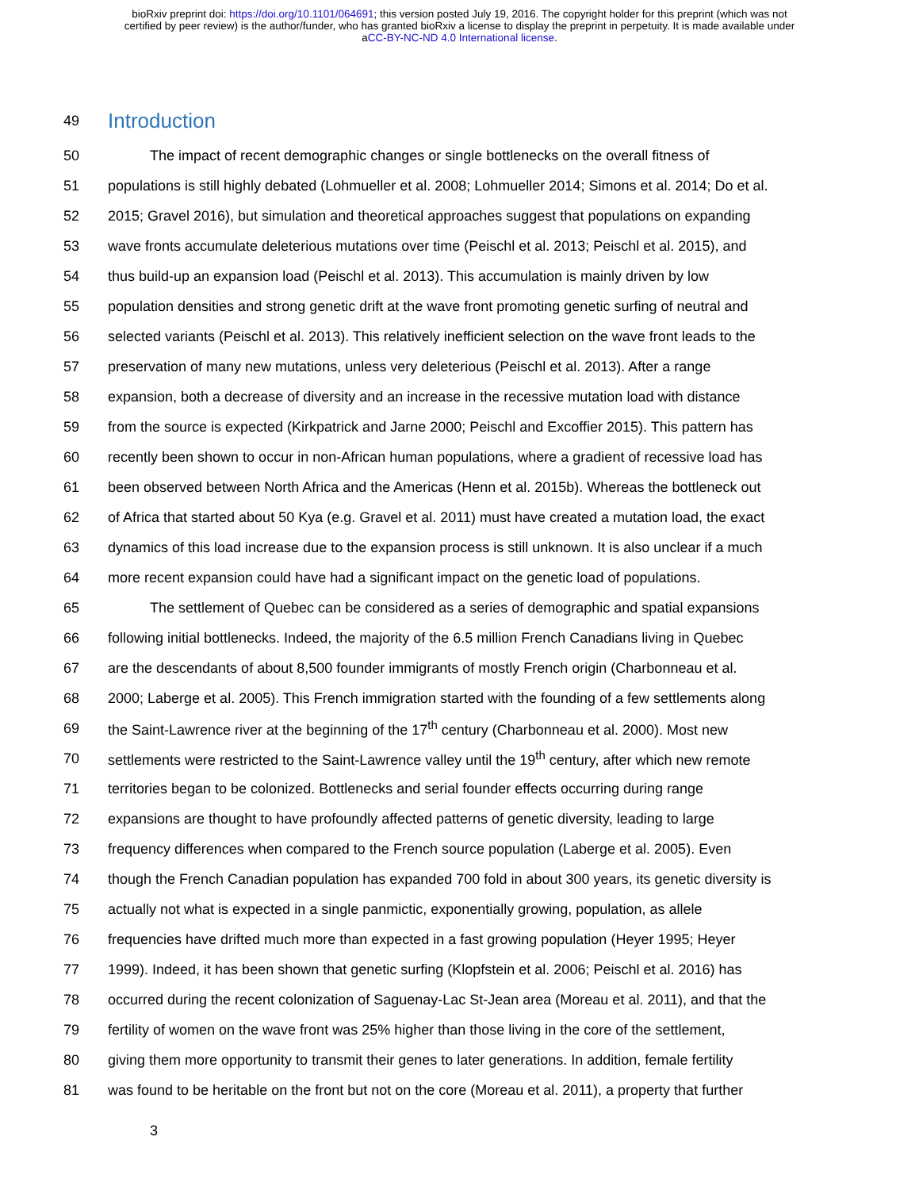bioRxiv preprint doi: https://doi.org/10.1101/064691; this version posted July 19, 2016. The copyright holder for this preprint (which was not
certified by peer review) is the author/funder, who has granted bioRxiv a license to display the preprint in perpetuity. It is made available under
aCC-BY-NC-ND 4.0 International license.
49 Introduction
50 The impact of recent demographic changes or single bottlenecks on the overall fitness of
51 populations is still highly debated (Lohmueller et al. 2008; Lohmueller 2014; Simons et al. 2014; Do et al.
52 2015; Gravel 2016), but simulation and theoretical approaches suggest that populations on expanding
53 wave fronts accumulate deleterious mutations over time (Peischl et al. 2013; Peischl et al. 2015), and
54 thus build-up an expansion load (Peischl et al. 2013). This accumulation is mainly driven by low
55 population densities and strong genetic drift at the wave front promoting genetic surfing of neutral and
56 selected variants (Peischl et al. 2013). This relatively inefficient selection on the wave front leads to the
57 preservation of many new mutations, unless very deleterious (Peischl et al. 2013). After a range
58 expansion, both a decrease of diversity and an increase in the recessive mutation load with distance
59 from the source is expected (Kirkpatrick and Jarne 2000; Peischl and Excoffier 2015). This pattern has
60 recently been shown to occur in non-African human populations, where a gradient of recessive load has
61 been observed between North Africa and the Americas (Henn et al. 2015b). Whereas the bottleneck out
62 of Africa that started about 50 Kya (e.g. Gravel et al. 2011) must have created a mutation load, the exact
63 dynamics of this load increase due to the expansion process is still unknown. It is also unclear if a much
64 more recent expansion could have had a significant impact on the genetic load of populations.
65 The settlement of Quebec can be considered as a series of demographic and spatial expansions
66 following initial bottlenecks. Indeed, the majority of the 6.5 million French Canadians living in Quebec
67 are the descendants of about 8,500 founder immigrants of mostly French origin (Charbonneau et al.
68 2000; Laberge et al. 2005). This French immigration started with the founding of a few settlements along
69 the Saint-Lawrence river at the beginning of the 17<sup>th</sup> century (Charbonneau et al. 2000). Most new
70 settlements were restricted to the Saint-Lawrence valley until the 19<sup>th</sup> century, after which new remote
71 territories began to be colonized. Bottlenecks and serial founder effects occurring during range
72 expansions are thought to have profoundly affected patterns of genetic diversity, leading to large
73 frequency differences when compared to the French source population (Laberge et al. 2005). Even
74 though the French Canadian population has expanded 700 fold in about 300 years, its genetic diversity is
75 actually not what is expected in a single panmictic, exponentially growing, population, as allele
76 frequencies have drifted much more than expected in a fast growing population (Heyer 1995; Heyer
77 1999). Indeed, it has been shown that genetic surfing (Klopfstein et al. 2006; Peischl et al. 2016) has
78 occurred during the recent colonization of Saguenay-Lac St-Jean area (Moreau et al. 2011), and that the
79 fertility of women on the wave front was 25% higher than those living in the core of the settlement,
80 giving them more opportunity to transmit their genes to later generations. In addition, female fertility
81 was found to be heritable on the front but not on the core (Moreau et al. 2011), a property that further
3